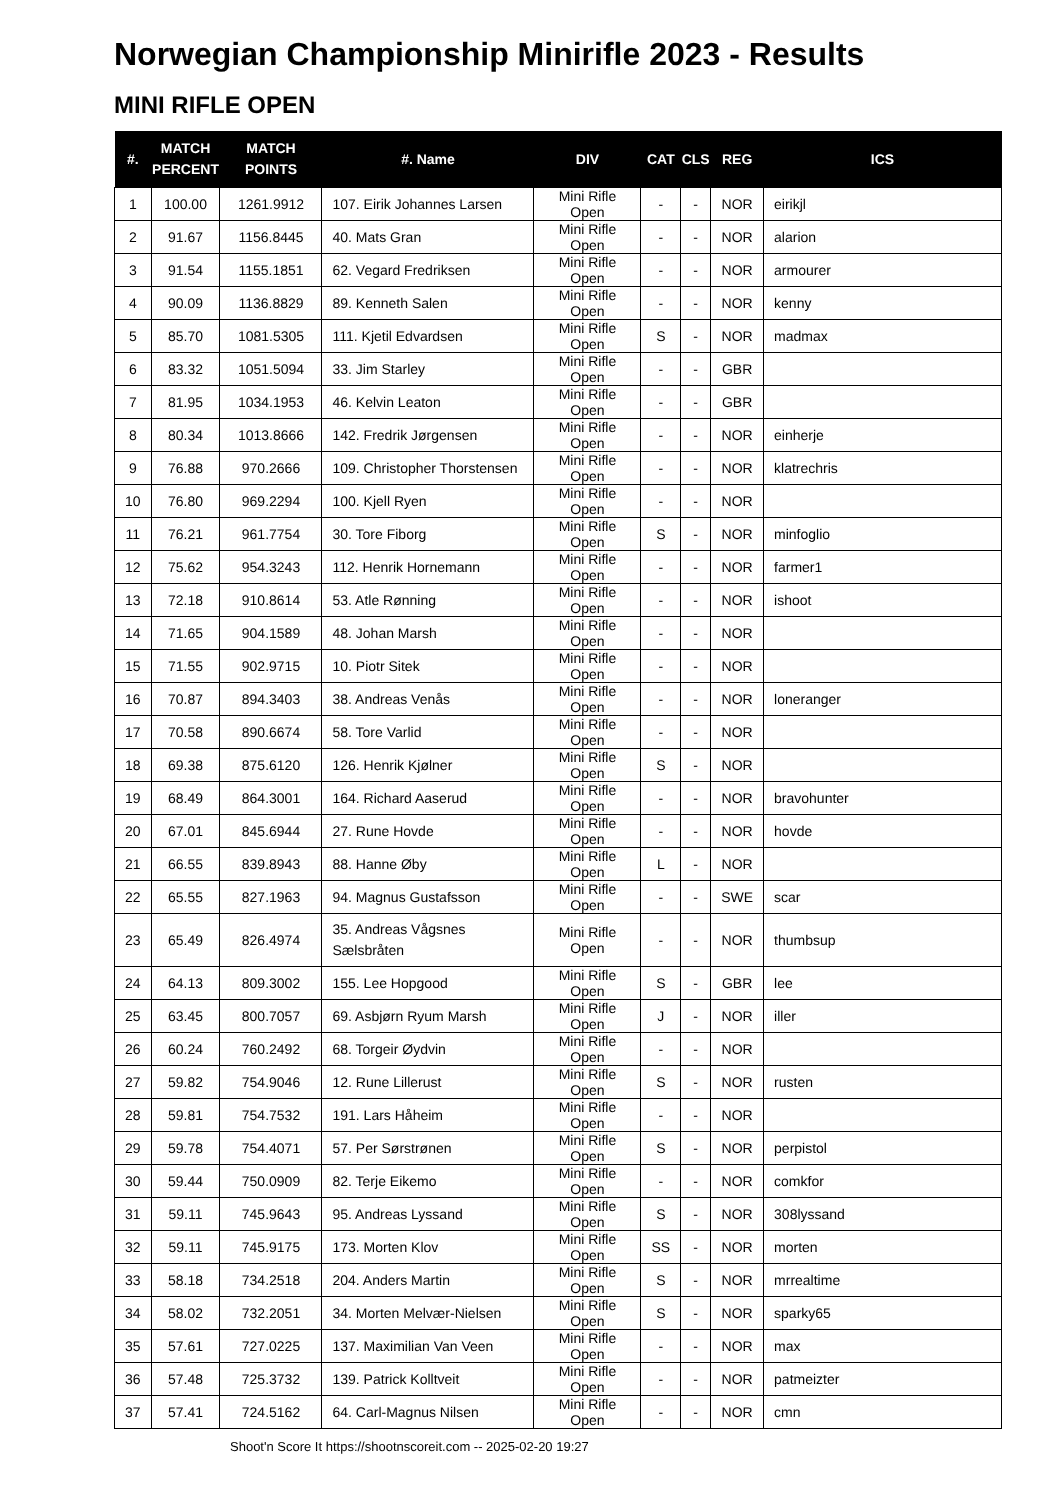Norwegian Championship Minirifle 2023 - Results
MINI RIFLE OPEN
| #. | MATCH PERCENT | MATCH POINTS | #. Name | DIV | CAT | CLS | REG | ICS |
| --- | --- | --- | --- | --- | --- | --- | --- | --- |
| 1 | 100.00 | 1261.9912 | 107. Eirik Johannes Larsen | Mini Rifle Open | - | - | NOR | eirikjl |
| 2 | 91.67 | 1156.8445 | 40. Mats Gran | Mini Rifle Open | - | - | NOR | alarion |
| 3 | 91.54 | 1155.1851 | 62. Vegard Fredriksen | Mini Rifle Open | - | - | NOR | armourer |
| 4 | 90.09 | 1136.8829 | 89. Kenneth Salen | Mini Rifle Open | - | - | NOR | kenny |
| 5 | 85.70 | 1081.5305 | 111. Kjetil Edvardsen | Mini Rifle Open | S | - | NOR | madmax |
| 6 | 83.32 | 1051.5094 | 33. Jim Starley | Mini Rifle Open | - | - | GBR | |
| 7 | 81.95 | 1034.1953 | 46. Kelvin Leaton | Mini Rifle Open | - | - | GBR | |
| 8 | 80.34 | 1013.8666 | 142. Fredrik Jørgensen | Mini Rifle Open | - | - | NOR | einherje |
| 9 | 76.88 | 970.2666 | 109. Christopher Thorstensen | Mini Rifle Open | - | - | NOR | klatrechris |
| 10 | 76.80 | 969.2294 | 100. Kjell Ryen | Mini Rifle Open | - | - | NOR | |
| 11 | 76.21 | 961.7754 | 30. Tore Fiborg | Mini Rifle Open | S | - | NOR | minfoglio |
| 12 | 75.62 | 954.3243 | 112. Henrik Hornemann | Mini Rifle Open | - | - | NOR | farmer1 |
| 13 | 72.18 | 910.8614 | 53. Atle Rønning | Mini Rifle Open | - | - | NOR | ishoot |
| 14 | 71.65 | 904.1589 | 48. Johan Marsh | Mini Rifle Open | - | - | NOR | |
| 15 | 71.55 | 902.9715 | 10. Piotr Sitek | Mini Rifle Open | - | - | NOR | |
| 16 | 70.87 | 894.3403 | 38. Andreas Venås | Mini Rifle Open | - | - | NOR | loneranger |
| 17 | 70.58 | 890.6674 | 58. Tore Varlid | Mini Rifle Open | - | - | NOR | |
| 18 | 69.38 | 875.6120 | 126. Henrik Kjølner | Mini Rifle Open | S | - | NOR | |
| 19 | 68.49 | 864.3001 | 164. Richard Aaserud | Mini Rifle Open | - | - | NOR | bravohunter |
| 20 | 67.01 | 845.6944 | 27. Rune Hovde | Mini Rifle Open | - | - | NOR | hovde |
| 21 | 66.55 | 839.8943 | 88. Hanne Øby | Mini Rifle Open | L | - | NOR | |
| 22 | 65.55 | 827.1963 | 94. Magnus Gustafsson | Mini Rifle Open | - | - | SWE | scar |
| 23 | 65.49 | 826.4974 | 35. Andreas Vågsnes Sælsbråten | Mini Rifle Open | - | - | NOR | thumbsup |
| 24 | 64.13 | 809.3002 | 155. Lee Hopgood | Mini Rifle Open | S | - | GBR | lee |
| 25 | 63.45 | 800.7057 | 69. Asbjørn Ryum Marsh | Mini Rifle Open | J | - | NOR | iller |
| 26 | 60.24 | 760.2492 | 68. Torgeir Øydvin | Mini Rifle Open | - | - | NOR | |
| 27 | 59.82 | 754.9046 | 12. Rune Lillerust | Mini Rifle Open | S | - | NOR | rusten |
| 28 | 59.81 | 754.7532 | 191. Lars Håheim | Mini Rifle Open | - | - | NOR | |
| 29 | 59.78 | 754.4071 | 57. Per Sørstrønen | Mini Rifle Open | S | - | NOR | perpistol |
| 30 | 59.44 | 750.0909 | 82. Terje Eikemo | Mini Rifle Open | - | - | NOR | comkfor |
| 31 | 59.11 | 745.9643 | 95. Andreas Lyssand | Mini Rifle Open | S | - | NOR | 308lyssand |
| 32 | 59.11 | 745.9175 | 173. Morten Klov | Mini Rifle Open | SS | - | NOR | morten |
| 33 | 58.18 | 734.2518 | 204. Anders Martin | Mini Rifle Open | S | - | NOR | mrrealtime |
| 34 | 58.02 | 732.2051 | 34. Morten Melvær-Nielsen | Mini Rifle Open | S | - | NOR | sparky65 |
| 35 | 57.61 | 727.0225 | 137. Maximilian Van Veen | Mini Rifle Open | - | - | NOR | max |
| 36 | 57.48 | 725.3732 | 139. Patrick Kolltveit | Mini Rifle Open | - | - | NOR | patmeizter |
| 37 | 57.41 | 724.5162 | 64. Carl-Magnus Nilsen | Mini Rifle Open | - | - | NOR | cmn |
Shoot'n Score It https://shootnscoreit.com -- 2025-02-20 19:27